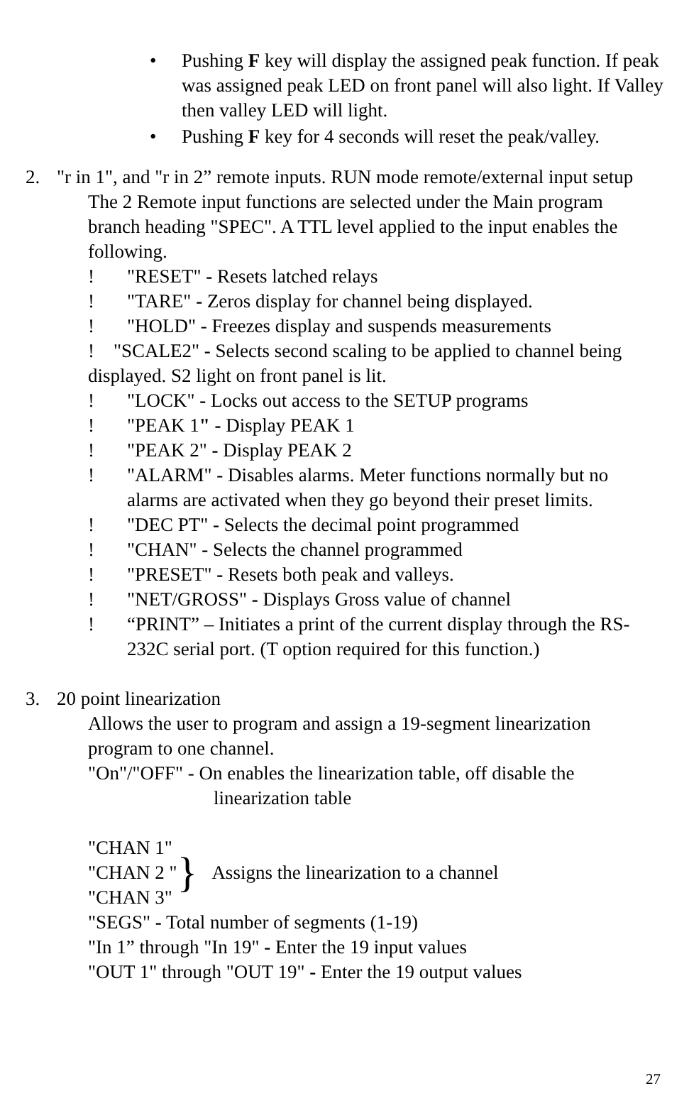• Pushing F key will display the assigned peak function. If peak was assigned peak LED on front panel will also light. If Valley then valley LED will light.
• Pushing F key for 4 seconds will reset the peak/valley.
2. "r in 1", and "r in 2” remote inputs. RUN mode remote/external input setup
The 2 Remote input functions are selected under the Main program branch heading "SPEC". A TTL level applied to the input enables the following.
! "RESET" - Resets latched relays
! "TARE" - Zeros display for channel being displayed.
! "HOLD" - Freezes display and suspends measurements
! "SCALE2" - Selects second scaling to be applied to channel being displayed. S2 light on front panel is lit.
! "LOCK" - Locks out access to the SETUP programs
! "PEAK 1" - Display PEAK 1
! "PEAK 2" - Display PEAK 2
! "ALARM" - Disables alarms. Meter functions normally but no alarms are activated when they go beyond their preset limits.
! "DEC PT" - Selects the decimal point programmed
! "CHAN" - Selects the channel programmed
! "PRESET" - Resets both peak and valleys.
! "NET/GROSS" - Displays Gross value of channel
! “PRINT” – Initiates a print of the current display through the RS-232C serial port. (T option required for this function.)
3. 20 point linearization
Allows the user to program and assign a 19-segment linearization program to one channel.
"On"/"OFF" - On enables the linearization table, off disable the
linearization table
"CHAN 1"
"CHAN 2 "
"CHAN 3"
}
Assigns the linearization to a channel
"SEGS" - Total number of segments (1-19)
"In 1” through "In 19" - Enter the 19 input values
"OUT 1" through "OUT 19" - Enter the 19 output values
27